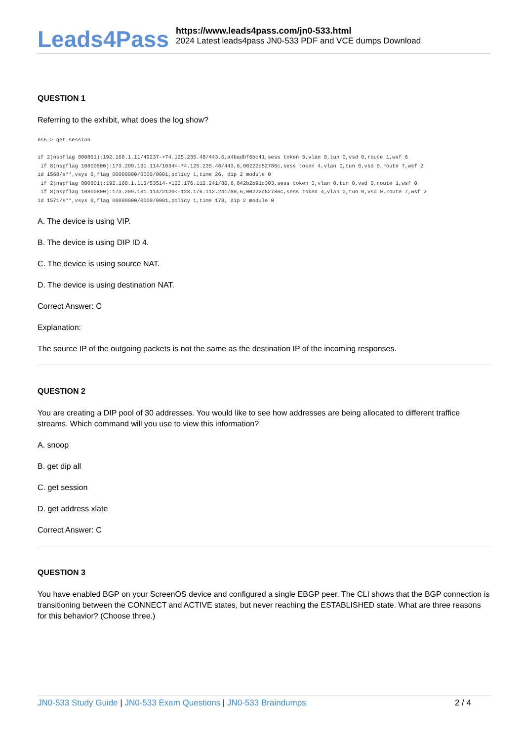Leads4Pass
https://www.leads4pass.com/jn0-533.html
2024 Latest leads4pass JN0-533 PDF and VCE dumps Download
QUESTION 1
Referring to the exhibit, what does the log show?
ns5-> get session

if 2(nspflag 800801):192.168.1.11/49237->74.125.235.48/443,6,a4badbf6bc41,sess token 3,vlan 0,tun 0,vsd 0,route 1,wsf 6
 if 8(nspflag 10800800):173.209.131.114/1034<-74.125.235.48/443,6,00222d52786c,sess token 4,vlan 0,tun 0,vsd 0,route 7,wsf 2
id 1568/s**,vsys 0,flag 00000000/0000/0001,policy 1,time 26, dip 2 module 0
 if 2(nspflag 800801):192.168.1.113/53514->123.176.112.241/80,6,842b2b91c303,sess token 3,vlan 0,tun 0,vsd 0,route 1,wsf 0
 if 8(nspflag 10800800):173.209.131.114/2120<-123.176.112.241/80,6,00222d52786c,sess token 4,vlan 0,tun 0,vsd 0,route 7,wsf 2
id 1571/s**,vsys 0,flag 00000000/0000/0001,policy 1,time 178, dip 2 module 0
A. The device is using VIP.
B. The device is using DIP ID 4.
C. The device is using source NAT.
D. The device is using destination NAT.
Correct Answer: C
Explanation:
The source IP of the outgoing packets is not the same as the destination IP of the incoming responses.
QUESTION 2
You are creating a DIP pool of 30 addresses. You would like to see how addresses are being allocated to different traffice streams. Which command will you use to view this information?
A. snoop
B. get dip all
C. get session
D. get address xlate
Correct Answer: C
QUESTION 3
You have enabled BGP on your ScreenOS device and configured a single EBGP peer. The CLI shows that the BGP connection is transitioning between the CONNECT and ACTIVE states, but never reaching the ESTABLISHED state. What are three reasons for this behavior? (Choose three.)
JN0-533 Study Guide | JN0-533 Exam Questions | JN0-533 Braindumps 2 / 4